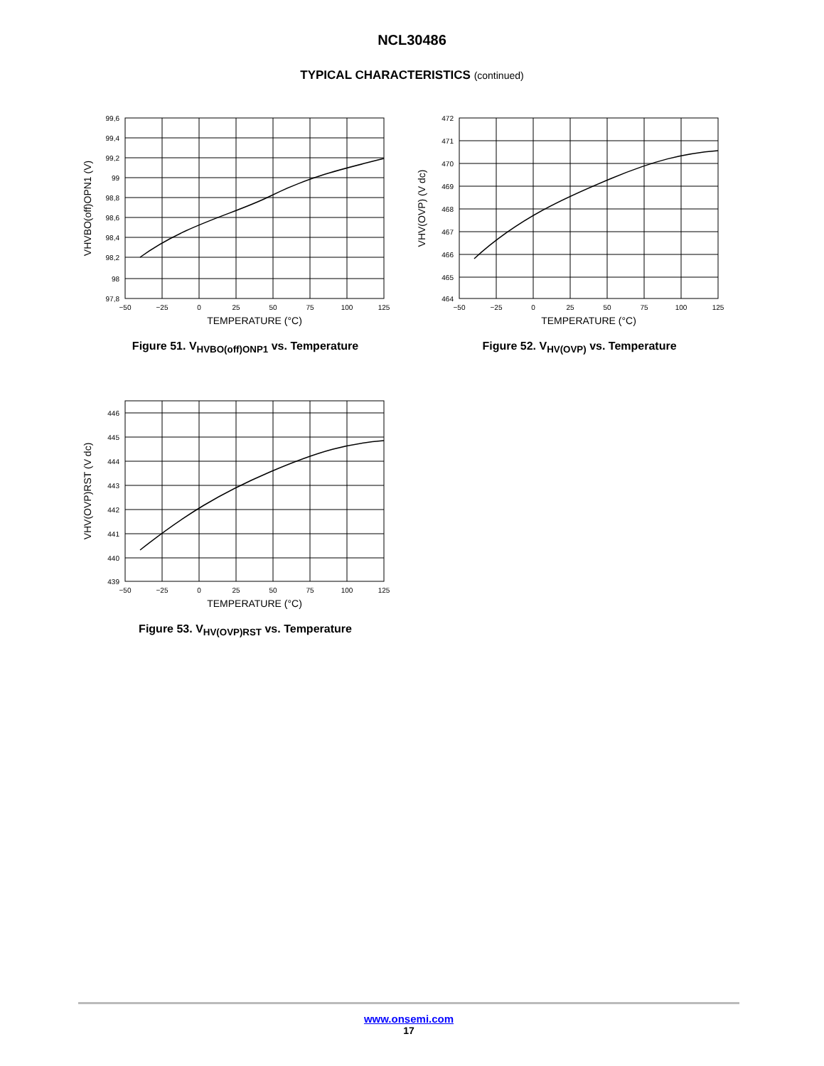NCL30486
TYPICAL CHARACTERISTICS (continued)
99,6
99,4
99,2
99
98,8
98,6
98,4
98,2
98
97,8
−50
−25
0
25
50
75
100
125
TEMPERATURE (°C)
VHVBO(off)OPN1 (V)
Figure 51. V<sub>HVBO(off)ONP1</sub> vs. Temperature
472
471
470
469
468
467
466
465
464
−50
−25
0
25
50
75
100
125
TEMPERATURE (°C)
VHV(OVP) (V dc)
Figure 52. V<sub>HV(OVP)</sub> vs. Temperature
446
445
444
443
442
441
440
439
−50
−25
0
25
50
75
100
125
TEMPERATURE (°C)
VHV(OVP)RST (V dc)
Figure 53. V<sub>HV(OVP)RST</sub> vs. Temperature
www.onsemi.com
17